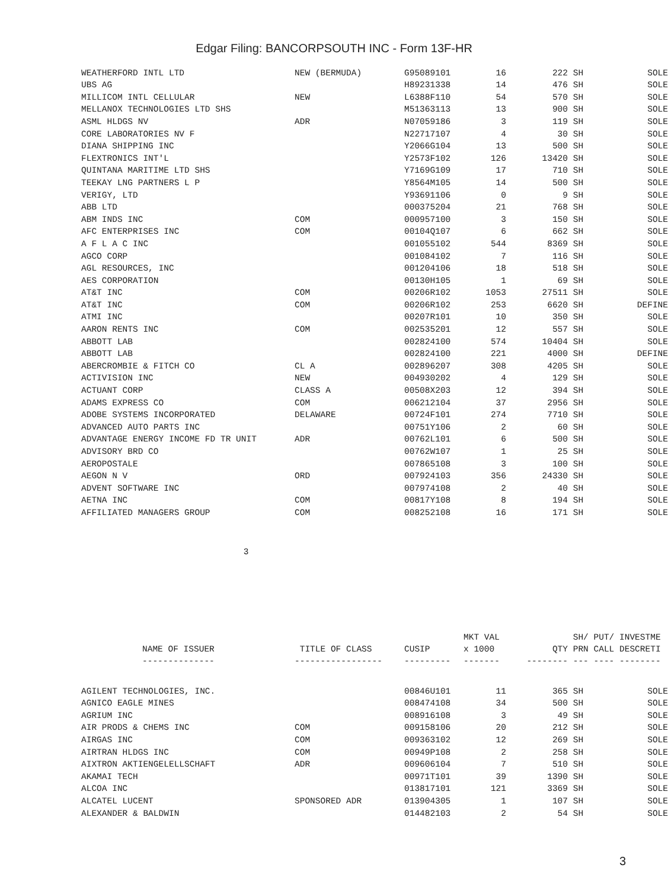Edgar Filing: BANCORPSOUTH INC - Form 13F-HR
| WEATHERFORD INTL LTD | NEW (BERMUDA) | G95089101 | 16 | 222 | SH | SOLE |
| UBS AG | | H89231338 | 14 | 476 | SH | SOLE |
| MILLICOM INTL CELLULAR | NEW | L6388F110 | 54 | 570 | SH | SOLE |
| MELLANOX TECHNOLOGIES LTD SHS | | M51363113 | 13 | 900 | SH | SOLE |
| ASML HLDGS NV | ADR | N07059186 | 3 | 119 | SH | SOLE |
| CORE LABORATORIES NV F | | N22717107 | 4 | 30 | SH | SOLE |
| DIANA SHIPPING INC | | Y2066G104 | 13 | 500 | SH | SOLE |
| FLEXTRONICS INT'L | | Y2573F102 | 126 | 13420 | SH | SOLE |
| QUINTANA MARITIME LTD SHS | | Y7169G109 | 17 | 710 | SH | SOLE |
| TEEKAY LNG PARTNERS L P | | Y8564M105 | 14 | 500 | SH | SOLE |
| VERIGY, LTD | | Y93691106 | 0 | 9 | SH | SOLE |
| ABB LTD | | 000375204 | 21 | 768 | SH | SOLE |
| ABM INDS INC | COM | 000957100 | 3 | 150 | SH | SOLE |
| AFC ENTERPRISES INC | COM | 00104Q107 | 6 | 662 | SH | SOLE |
| A F L A C INC | | 001055102 | 544 | 8369 | SH | SOLE |
| AGCO CORP | | 001084102 | 7 | 116 | SH | SOLE |
| AGL RESOURCES, INC | | 001204106 | 18 | 518 | SH | SOLE |
| AES CORPORATION | | 00130H105 | 1 | 69 | SH | SOLE |
| AT&T INC | COM | 00206R102 | 1053 | 27511 | SH | SOLE |
| AT&T INC | COM | 00206R102 | 253 | 6620 | SH | DEFINE |
| ATMI INC | | 00207R101 | 10 | 350 | SH | SOLE |
| AARON RENTS INC | COM | 002535201 | 12 | 557 | SH | SOLE |
| ABBOTT LAB | | 002824100 | 574 | 10404 | SH | SOLE |
| ABBOTT LAB | | 002824100 | 221 | 4000 | SH | DEFINE |
| ABERCROMBIE & FITCH CO | CL A | 002896207 | 308 | 4205 | SH | SOLE |
| ACTIVISION INC | NEW | 004930202 | 4 | 129 | SH | SOLE |
| ACTUANT CORP | CLASS A | 00508X203 | 12 | 394 | SH | SOLE |
| ADAMS EXPRESS CO | COM | 006212104 | 37 | 2956 | SH | SOLE |
| ADOBE SYSTEMS INCORPORATED | DELAWARE | 00724F101 | 274 | 7710 | SH | SOLE |
| ADVANCED AUTO PARTS INC | | 00751Y106 | 2 | 60 | SH | SOLE |
| ADVANTAGE ENERGY INCOME FD TR UNIT | ADR | 00762L101 | 6 | 500 | SH | SOLE |
| ADVISORY BRD CO | | 00762W107 | 1 | 25 | SH | SOLE |
| AEROPOSTALE | | 007865108 | 3 | 100 | SH | SOLE |
| AEGON N V | ORD | 007924103 | 356 | 24330 | SH | SOLE |
| ADVENT SOFTWARE INC | | 007974108 | 2 | 40 | SH | SOLE |
| AETNA INC | COM | 00817Y108 | 8 | 194 | SH | SOLE |
| AFFILIATED MANAGERS GROUP | COM | 008252108 | 16 | 171 | SH | SOLE |
3
| | | | MKT VAL | | SH/ PUT/ INVESTME | |
| --- | --- | --- | --- | --- | --- | --- |
| NAME OF ISSUER | TITLE OF CLASS | CUSIP | x 1000 | QTY | PRN CALL DESCRETI | |
| -------------- | ----------------- | --------- | ------- | -------- | --- ---- -------- | |
| AGILENT TECHNOLOGIES, INC. | | 00846U101 | 11 | 365 | SH | SOLE |
| AGNICO EAGLE MINES | | 008474108 | 34 | 500 | SH | SOLE |
| AGRIUM INC | | 008916108 | 3 | 49 | SH | SOLE |
| AIR PRODS & CHEMS INC | COM | 009158106 | 20 | 212 | SH | SOLE |
| AIRGAS INC | COM | 009363102 | 12 | 269 | SH | SOLE |
| AIRTRAN HLDGS INC | COM | 00949P108 | 2 | 258 | SH | SOLE |
| AIXTRON AKTIENGELELLSCHAFT | ADR | 009606104 | 7 | 510 | SH | SOLE |
| AKAMAI TECH | | 00971T101 | 39 | 1390 | SH | SOLE |
| ALCOA INC | | 013817101 | 121 | 3369 | SH | SOLE |
| ALCATEL LUCENT | SPONSORED ADR | 013904305 | 1 | 107 | SH | SOLE |
| ALEXANDER & BALDWIN | | 014482103 | 2 | 54 | SH | SOLE |
3